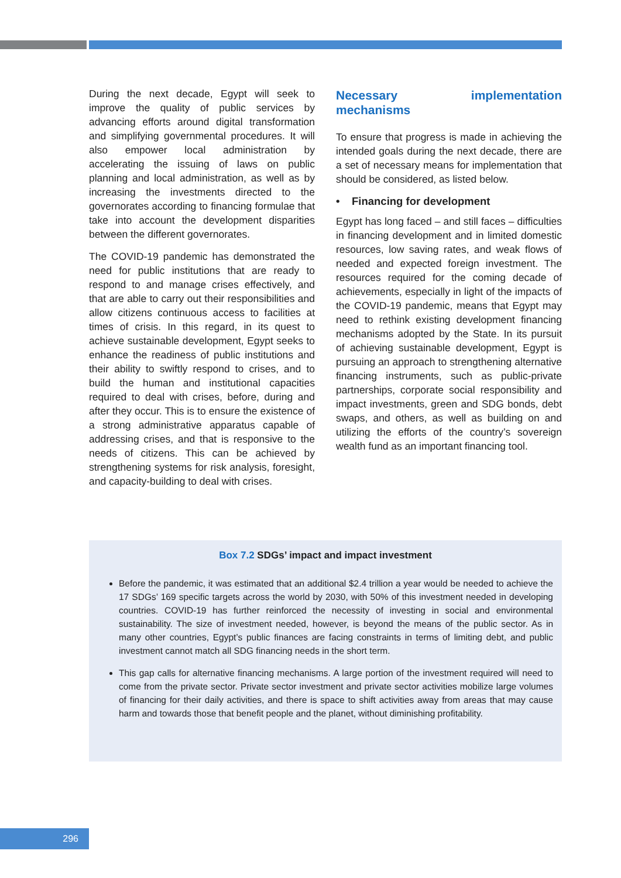During the next decade, Egypt will seek to improve the quality of public services by advancing efforts around digital transformation and simplifying governmental procedures. It will also empower local administration by accelerating the issuing of laws on public planning and local administration, as well as by increasing the investments directed to the governorates according to financing formulae that take into account the development disparities between the different governorates.
The COVID-19 pandemic has demonstrated the need for public institutions that are ready to respond to and manage crises effectively, and that are able to carry out their responsibilities and allow citizens continuous access to facilities at times of crisis. In this regard, in its quest to achieve sustainable development, Egypt seeks to enhance the readiness of public institutions and their ability to swiftly respond to crises, and to build the human and institutional capacities required to deal with crises, before, during and after they occur. This is to ensure the existence of a strong administrative apparatus capable of addressing crises, and that is responsive to the needs of citizens. This can be achieved by strengthening systems for risk analysis, foresight, and capacity-building to deal with crises.
Necessary implementation mechanisms
To ensure that progress is made in achieving the intended goals during the next decade, there are a set of necessary means for implementation that should be considered, as listed below.
• Financing for development
Egypt has long faced – and still faces – difficulties in financing development and in limited domestic resources, low saving rates, and weak flows of needed and expected foreign investment. The resources required for the coming decade of achievements, especially in light of the impacts of the COVID-19 pandemic, means that Egypt may need to rethink existing development financing mechanisms adopted by the State. In its pursuit of achieving sustainable development, Egypt is pursuing an approach to strengthening alternative financing instruments, such as public-private partnerships, corporate social responsibility and impact investments, green and SDG bonds, debt swaps, and others, as well as building on and utilizing the efforts of the country’s sovereign wealth fund as an important financing tool.
Box 7.2 SDGs’ impact and impact investment
Before the pandemic, it was estimated that an additional $2.4 trillion a year would be needed to achieve the 17 SDGs’ 169 specific targets across the world by 2030, with 50% of this investment needed in developing countries. COVID-19 has further reinforced the necessity of investing in social and environmental sustainability. The size of investment needed, however, is beyond the means of the public sector. As in many other countries, Egypt’s public finances are facing constraints in terms of limiting debt, and public investment cannot match all SDG financing needs in the short term.
This gap calls for alternative financing mechanisms. A large portion of the investment required will need to come from the private sector. Private sector investment and private sector activities mobilize large volumes of financing for their daily activities, and there is space to shift activities away from areas that may cause harm and towards those that benefit people and the planet, without diminishing profitability.
296